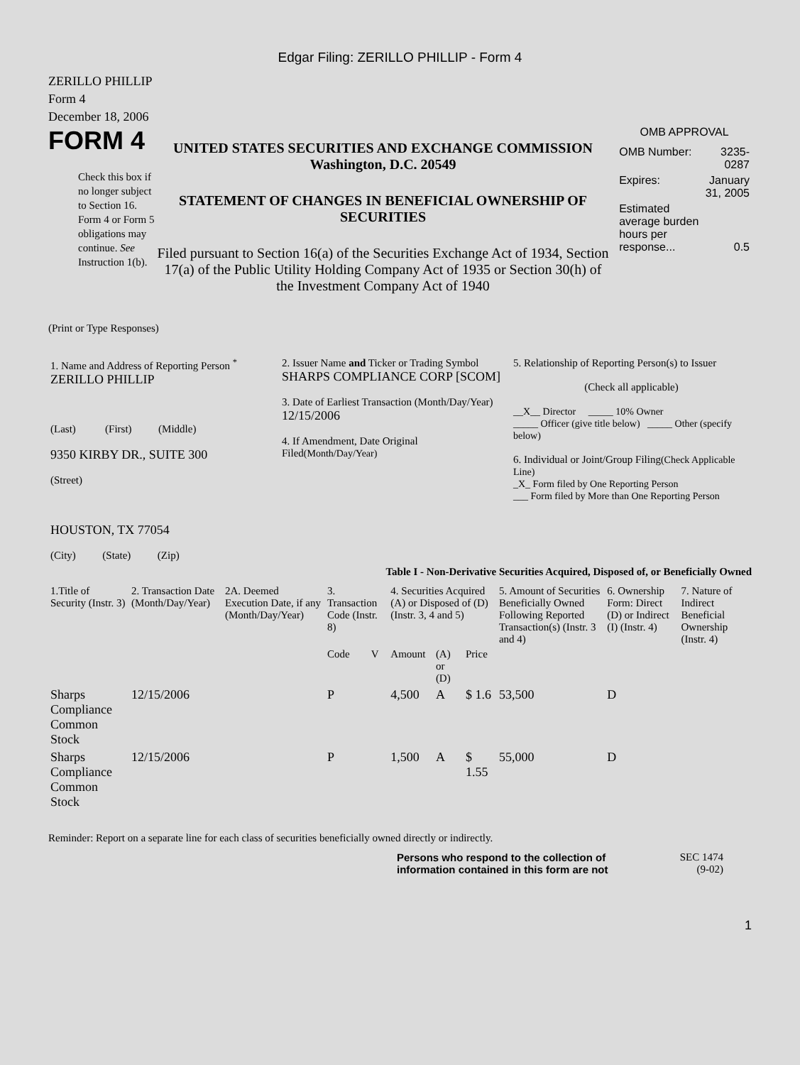Edgar Filing: ZERILLO PHILLIP - Form 4
ZERILLO PHILLIP
Form 4
December 18, 2006
FORM 4
Check this box if no longer subject to Section 16. Form 4 or Form 5 obligations may continue. See Instruction 1(b).
UNITED STATES SECURITIES AND EXCHANGE COMMISSION
Washington, D.C. 20549
STATEMENT OF CHANGES IN BENEFICIAL OWNERSHIP OF SECURITIES
Filed pursuant to Section 16(a) of the Securities Exchange Act of 1934, Section 17(a) of the Public Utility Holding Company Act of 1935 or Section 30(h) of the Investment Company Act of 1940
OMB APPROVAL
| OMB Number: | 3235-0287 |
| Expires: | January 31, 2005 |
| Estimated average burden hours per response... | 0.5 |
(Print or Type Responses)
| 1. Name and Address of Reporting Person <sup>*</sup> ZERILLO PHILLIP (Last) (First) (Middle) 9350 KIRBY DR., SUITE 300 (Street) HOUSTON, TX 77054 (City) (State) (Zip) | 2. Issuer Name and Ticker or Trading Symbol SHARPS COMPLIANCE CORP [SCOM] 3. Date of Earliest Transaction (Month/Day/Year) 12/15/2006 4. If Amendment, Date Original Filed (Month/Day/Year) | 5. Relationship of Reporting Person(s) to Issuer (Check all applicable) __X__ Director _____ 10% Owner _____ Officer (give title below) _____ Other (specify below) 6. Individual or Joint/Group Filing (Check Applicable Line) _X_ Form filed by One Reporting Person ___ Form filed by More than One Reporting Person |
Table I - Non-Derivative Securities Acquired, Disposed of, or Beneficially Owned
| 1.Title of Security (Instr. 3) | 2. Transaction Date (Month/Day/Year) | 2A. Deemed Execution Date, if any (Month/Day/Year) | 3. Transaction Code (Instr. 8) | | 4. Securities Acquired (A) or Disposed of (D) (Instr. 3, 4 and 5) | | | 5. Amount of Securities Beneficially Owned Following Reported Transaction(s) (Instr. 3 and 4) | 6. Ownership Form: Direct (D) or Indirect (I) (Instr. 4) | 7. Nature of Indirect Beneficial Ownership (Instr. 4) |
| --- | --- | --- | --- | --- | --- | --- | --- | --- | --- | --- |
| | | | Code | V | Amount | (A) or (D) | Price | | | |
| Sharps Compliance Common Stock | 12/15/2006 | | P | | 4,500 | A | $ 1.6 | 53,500 | D | |
| Sharps Compliance Common Stock | 12/15/2006 | | P | | 1,500 | A | $ 1.55 | 55,000 | D | |
Reminder: Report on a separate line for each class of securities beneficially owned directly or indirectly.
Persons who respond to the collection of information contained in this form are not
SEC 1474
(9-02)
1